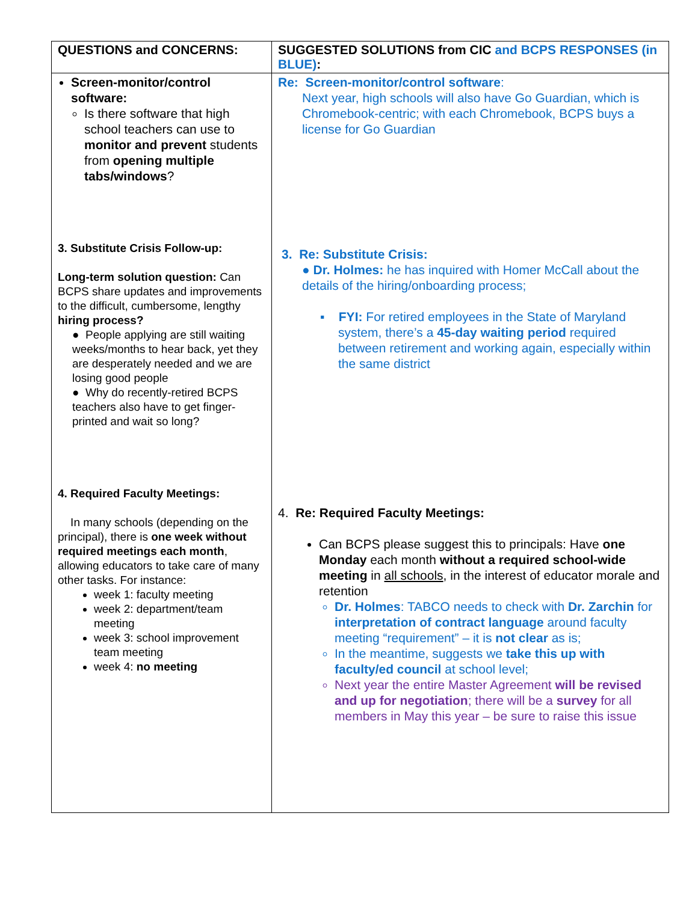| QUESTIONS and CONCERNS: | SUGGESTED SOLUTIONS from CIC and BCPS RESPONSES (in BLUE) : |
| --- | --- |
| Screen-monitor/control software: Is there software that high school teachers can use to monitor and prevent students from opening multiple tabs/windows ? 3. Substitute Crisis Follow-up: Long-term solution question: Can BCPS share updates and improvements to the difficult, cumbersome, lengthy hiring process? ● People applying are still waiting weeks/months to hear back, yet they are desperately needed and we are losing good people ● Why do recently-retired BCPS teachers also have to get finger-printed and wait so long? 4. Required Faculty Meetings: In many schools (depending on the principal), there is one week without required meetings each month , allowing educators to take care of many other tasks. For instance: week 1: faculty meeting week 2: department/team meeting week 3: school improvement team meeting week 4: no meeting | Re: Screen-monitor/control software : Next year, high schools will also have Go Guardian, which is Chromebook-centric; with each Chromebook, BCPS buys a license for Go Guardian 3. Re: Substitute Crisis: ● Dr. Holmes: he has inquired with Homer McCall about the details of the hiring/onboarding process; ▪ FYI: For retired employees in the State of Maryland system, there’s a 45-day waiting period required between retirement and working again, especially within the same district 4. Re: Required Faculty Meetings: Can BCPS please suggest this to principals: Have one Monday each month without a required school-wide meeting in all schools , in the interest of educator morale and retention Dr. Holmes : TABCO needs to check with Dr. Zarchin for interpretation of contract language around faculty meeting “requirement” – it is not clear as is; In the meantime, suggests we take this up with faculty/ed council at school level; Next year the entire Master Agreement will be revised and up for negotiation ; there will be a survey for all members in May this year – be sure to raise this issue |